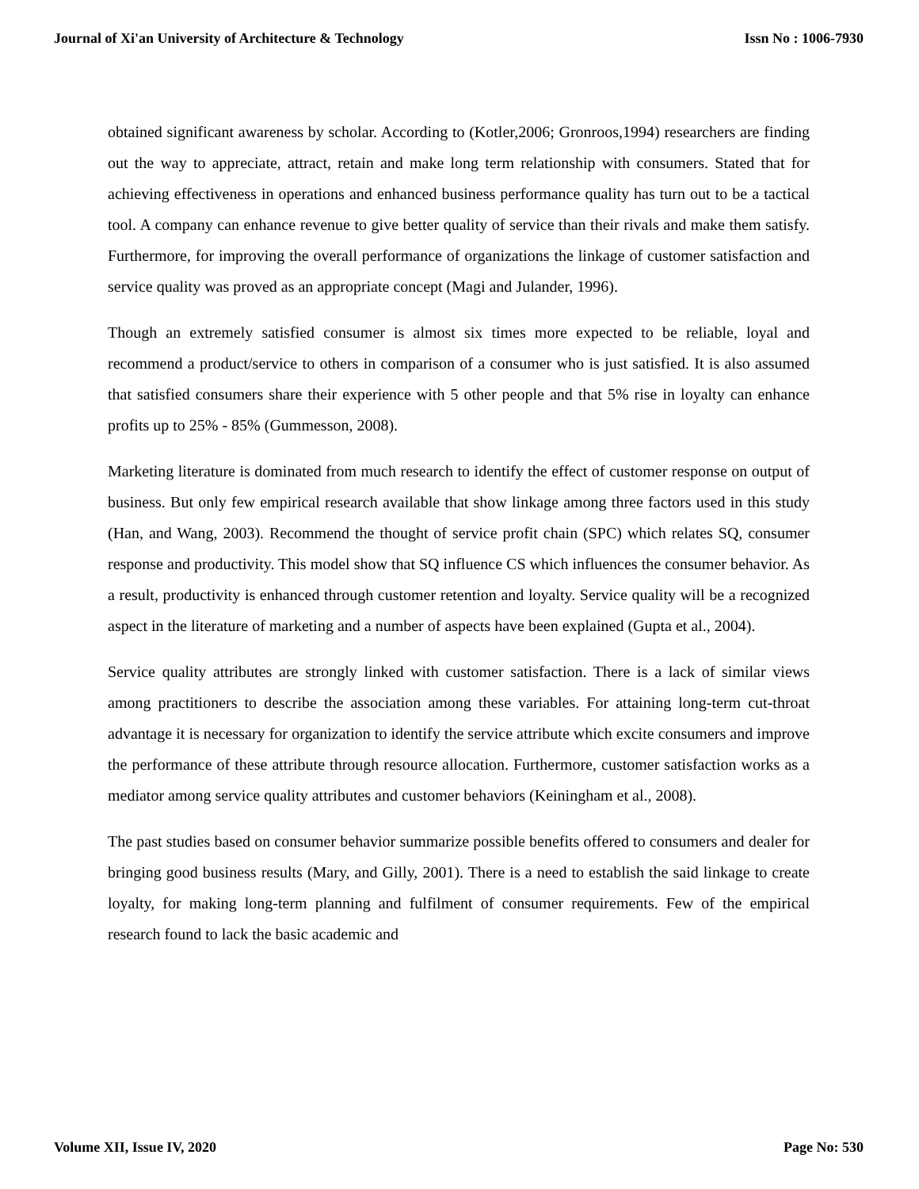Journal of Xi'an University of Architecture & Technology Issn No : 1006-7930
obtained significant awareness by scholar. According to (Kotler,2006; Gronroos,1994) researchers are finding out the way to appreciate, attract, retain and make long term relationship with consumers. Stated that for achieving effectiveness in operations and enhanced business performance quality has turn out to be a tactical tool. A company can enhance revenue to give better quality of service than their rivals and make them satisfy. Furthermore, for improving the overall performance of organizations the linkage of customer satisfaction and service quality was proved as an appropriate concept (Magi and Julander, 1996).
Though an extremely satisfied consumer is almost six times more expected to be reliable, loyal and recommend a product/service to others in comparison of a consumer who is just satisfied. It is also assumed that satisfied consumers share their experience with 5 other people and that 5% rise in loyalty can enhance profits up to 25% - 85% (Gummesson, 2008).
Marketing literature is dominated from much research to identify the effect of customer response on output of business. But only few empirical research available that show linkage among three factors used in this study (Han, and Wang, 2003). Recommend the thought of service profit chain (SPC) which relates SQ, consumer response and productivity. This model show that SQ influence CS which influences the consumer behavior. As a result, productivity is enhanced through customer retention and loyalty. Service quality will be a recognized aspect in the literature of marketing and a number of aspects have been explained (Gupta et al., 2004).
Service quality attributes are strongly linked with customer satisfaction. There is a lack of similar views among practitioners to describe the association among these variables. For attaining long-term cut-throat advantage it is necessary for organization to identify the service attribute which excite consumers and improve the performance of these attribute through resource allocation. Furthermore, customer satisfaction works as a mediator among service quality attributes and customer behaviors (Keiningham et al., 2008).
The past studies based on consumer behavior summarize possible benefits offered to consumers and dealer for bringing good business results (Mary, and Gilly, 2001). There is a need to establish the said linkage to create loyalty, for making long-term planning and fulfilment of consumer requirements. Few of the empirical research found to lack the basic academic and
Volume XII, Issue IV, 2020 Page No: 530